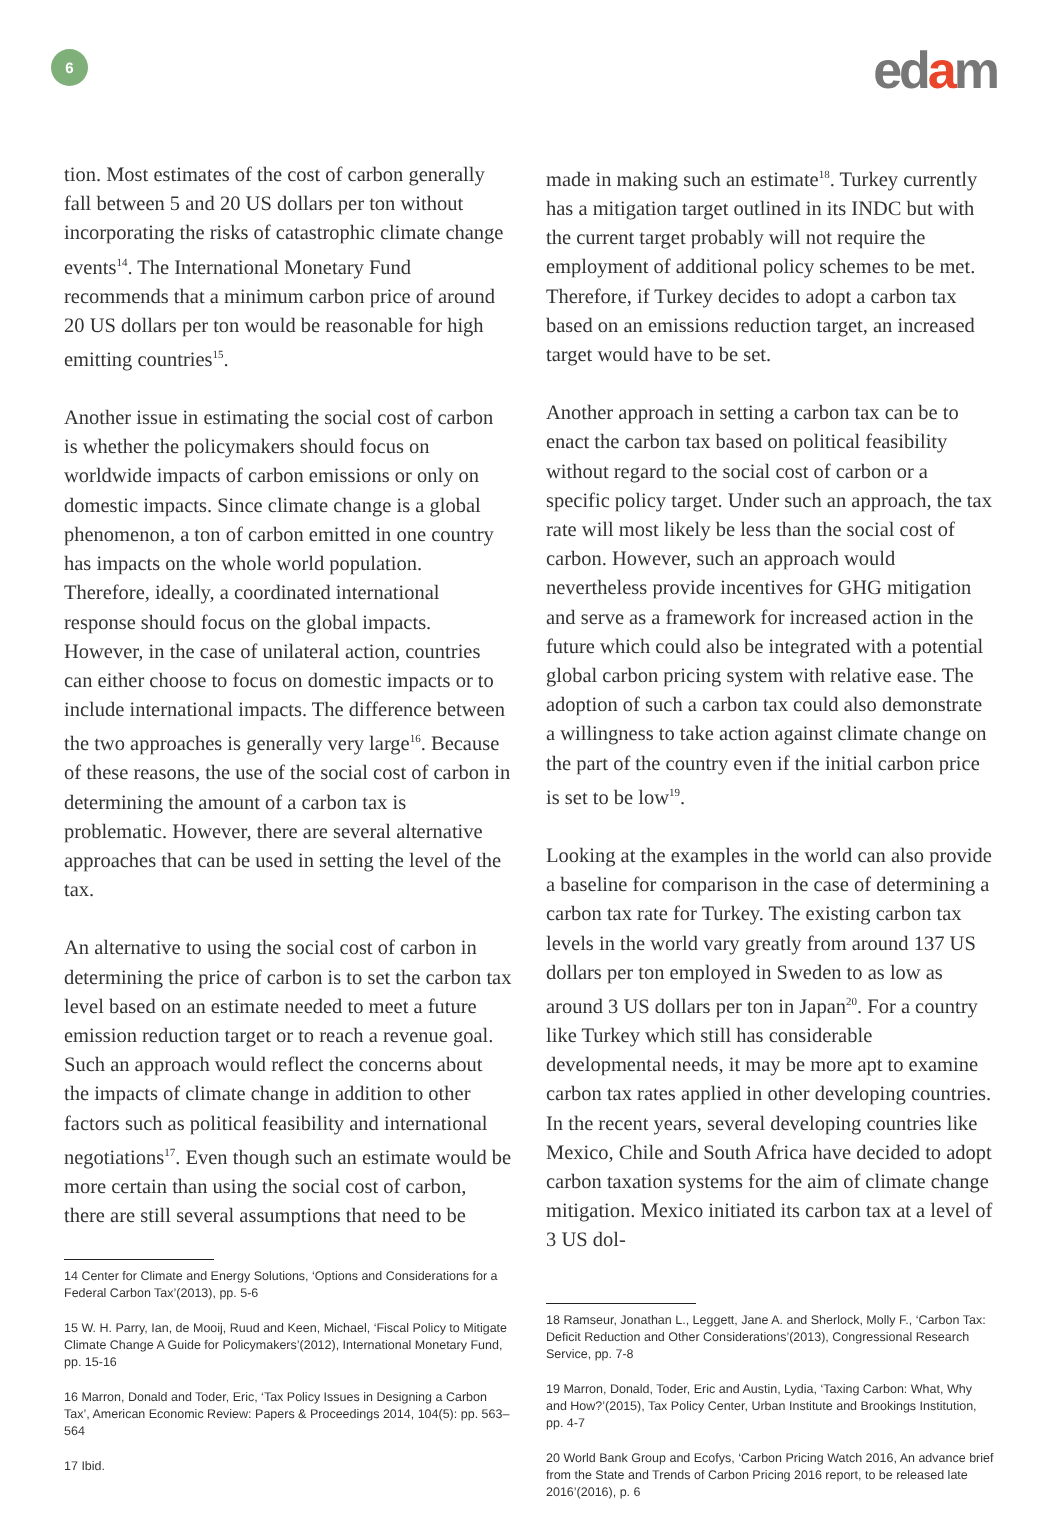6 edam
tion. Most estimates of the cost of carbon generally fall between 5 and 20 US dollars per ton without incorporating the risks of catastrophic climate change events<sup>14</sup>. The International Monetary Fund recommends that a minimum carbon price of around 20 US dollars per ton would be reasonable for high emitting countries<sup>15</sup>.
Another issue in estimating the social cost of carbon is whether the policymakers should focus on worldwide impacts of carbon emissions or only on domestic impacts. Since climate change is a global phenomenon, a ton of carbon emitted in one country has impacts on the whole world population. Therefore, ideally, a coordinated international response should focus on the global impacts. However, in the case of unilateral action, countries can either choose to focus on domestic impacts or to include international impacts. The difference between the two approaches is generally very large<sup>16</sup>. Because of these reasons, the use of the social cost of carbon in determining the amount of a carbon tax is problematic. However, there are several alternative approaches that can be used in setting the level of the tax.
An alternative to using the social cost of carbon in determining the price of carbon is to set the carbon tax level based on an estimate needed to meet a future emission reduction target or to reach a revenue goal. Such an approach would reflect the concerns about the impacts of climate change in addition to other factors such as political feasibility and international negotiations<sup>17</sup>. Even though such an estimate would be more certain than using the social cost of carbon, there are still several assumptions that need to be
14 Center for Climate and Energy Solutions, ‘Options and Considerations for a Federal Carbon Tax’(2013), pp. 5-6
15 W. H. Parry, Ian, de Mooij, Ruud and Keen, Michael, ‘Fiscal Policy to Mitigate Climate Change A Guide for Policymakers’(2012), International Monetary Fund, pp. 15-16
16 Marron, Donald and Toder, Eric, ‘Tax Policy Issues in Designing a Carbon Tax’, American Economic Review: Papers & Proceedings 2014, 104(5): pp. 563–564
17 Ibid.
made in making such an estimate<sup>18</sup>. Turkey currently has a mitigation target outlined in its INDC but with the current target probably will not require the employment of additional policy schemes to be met. Therefore, if Turkey decides to adopt a carbon tax based on an emissions reduction target, an increased target would have to be set.
Another approach in setting a carbon tax can be to enact the carbon tax based on political feasibility without regard to the social cost of carbon or a specific policy target. Under such an approach, the tax rate will most likely be less than the social cost of carbon. However, such an approach would nevertheless provide incentives for GHG mitigation and serve as a framework for increased action in the future which could also be integrated with a potential global carbon pricing system with relative ease. The adoption of such a carbon tax could also demonstrate a willingness to take action against climate change on the part of the country even if the initial carbon price is set to be low<sup>19</sup>.
Looking at the examples in the world can also provide a baseline for comparison in the case of determining a carbon tax rate for Turkey. The existing carbon tax levels in the world vary greatly from around 137 US dollars per ton employed in Sweden to as low as around 3 US dollars per ton in Japan<sup>20</sup>. For a country like Turkey which still has considerable developmental needs, it may be more apt to examine carbon tax rates applied in other developing countries. In the recent years, several developing countries like Mexico, Chile and South Africa have decided to adopt carbon taxation systems for the aim of climate change mitigation. Mexico initiated its carbon tax at a level of 3 US dol-
18 Ramseur, Jonathan L., Leggett, Jane A. and Sherlock, Molly F., ‘Carbon Tax: Deficit Reduction and Other Considerations’(2013), Congressional Research Service, pp. 7-8
19 Marron, Donald, Toder, Eric and Austin, Lydia, ‘Taxing Carbon: What, Why and How?’(2015), Tax Policy Center, Urban Institute and Brookings Institution, pp. 4-7
20 World Bank Group and Ecofys, ‘Carbon Pricing Watch 2016, An advance brief from the State and Trends of Carbon Pricing 2016 report, to be released late 2016’(2016), p. 6